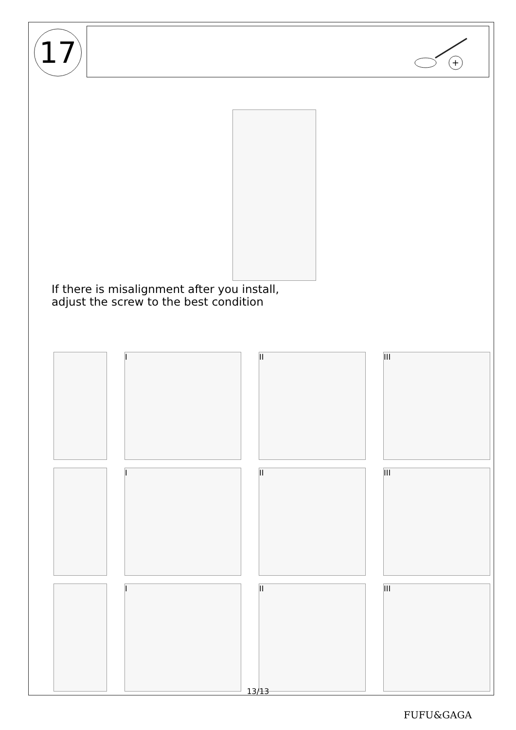17
+
If there is misalignment after you install,
adjust the screw to the best condition
I
II
III
I
II
III
I
II
III
13/13
FUFU&GAGA